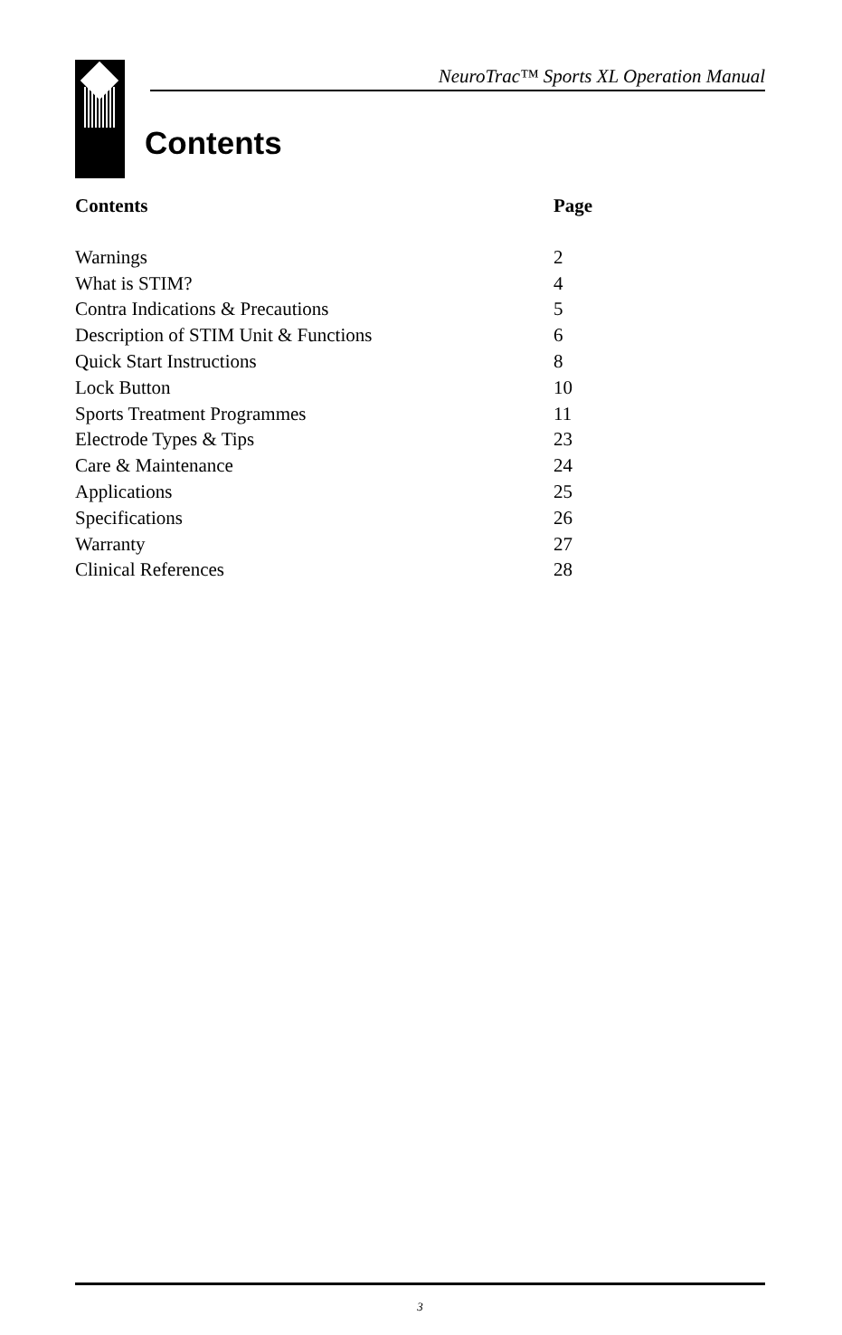NeuroTrac™ Sports XL Operation Manual
Contents
| Contents | Page |
| --- | --- |
| Warnings | 2 |
| What is STIM? | 4 |
| Contra Indications & Precautions | 5 |
| Description of STIM Unit & Functions | 6 |
| Quick Start Instructions | 8 |
| Lock Button | 10 |
| Sports Treatment Programmes | 11 |
| Electrode Types & Tips | 23 |
| Care & Maintenance | 24 |
| Applications | 25 |
| Specifications | 26 |
| Warranty | 27 |
| Clinical References | 28 |
3